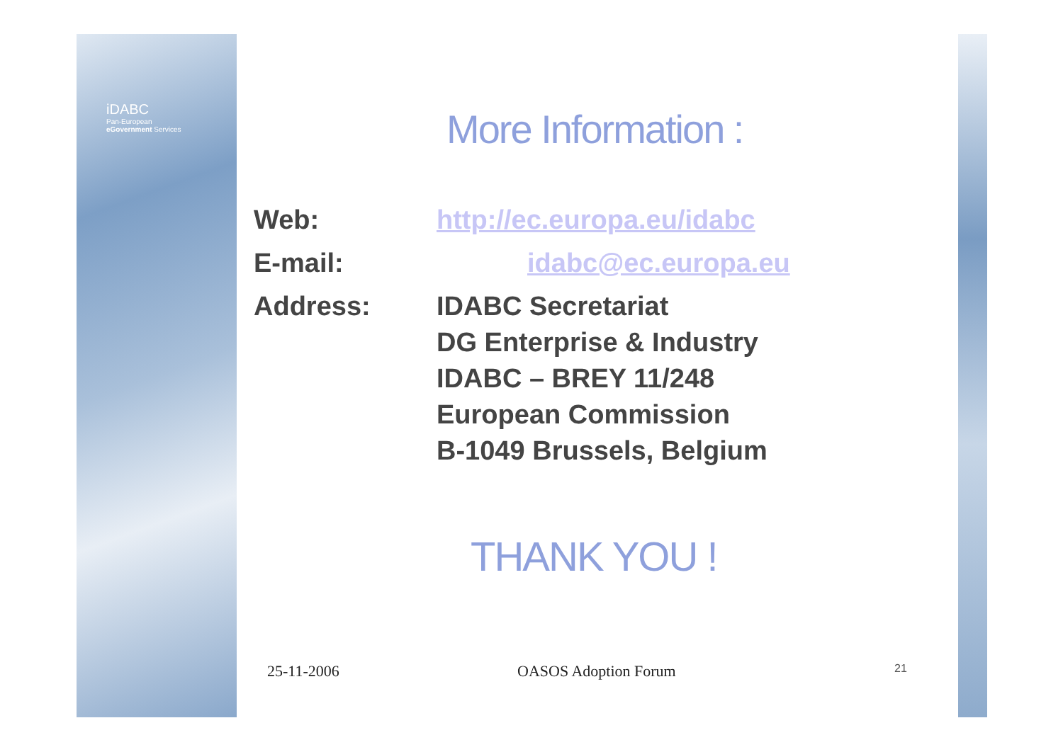iDABC
Pan-European
eGovernment Services
More Information :
Web: http://ec.europa.eu/idabc
E-mail: idabc@ec.europa.eu
Address: IDABC Secretariat
DG Enterprise & Industry
IDABC – BREY 11/248
European Commission
B-1049 Brussels, Belgium
THANK YOU !
25-11-2006 OASOS Adoption Forum 21